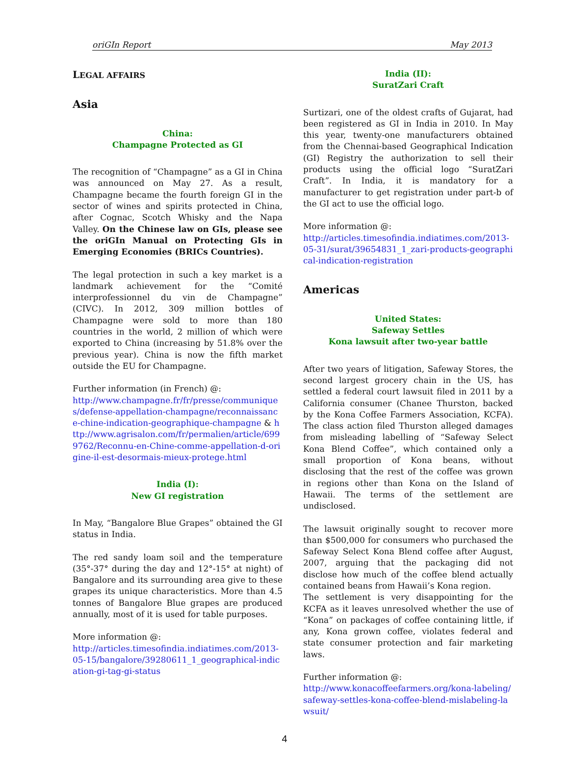oriGIn Report May 2013
LEGAL AFFAIRS
Asia
China:
Champagne Protected as GI
The recognition of “Champagne” as a GI in China was announced on May 27. As a result, Champagne became the fourth foreign GI in the sector of wines and spirits protected in China, after Cognac, Scotch Whisky and the Napa Valley. On the Chinese law on GIs, please see the oriGIn Manual on Protecting GIs in Emerging Economies (BRICs Countries).
The legal protection in such a key market is a landmark achievement for the “Comité interprofessionnel du vin de Champagne” (CIVC). In 2012, 309 million bottles of Champagne were sold to more than 180 countries in the world, 2 million of which were exported to China (increasing by 51.8% over the previous year). China is now the fifth market outside the EU for Champagne.
Further information (in French) @:
http://www.champagne.fr/fr/presse/communiques/defense-appellation-champagne/reconnaissance-chine-indication-geographique-champagne & http://www.agrisalon.com/fr/permalien/article/6999762/Reconnu-en-Chine-comme-appellation-d-origine-il-est-desormais-mieux-protege.html
India (I):
New GI registration
In May, “Bangalore Blue Grapes” obtained the GI status in India.
The red sandy loam soil and the temperature (35°-37° during the day and 12°-15° at night) of Bangalore and its surrounding area give to these grapes its unique characteristics. More than 4.5 tonnes of Bangalore Blue grapes are produced annually, most of it is used for table purposes.
More information @:
http://articles.timesofindia.indiatimes.com/2013-05-15/bangalore/39280611_1_geographical-indication-gi-tag-gi-status
India (II):
SuratZari Craft
Surtizari, one of the oldest crafts of Gujarat, had been registered as GI in India in 2010. In May this year, twenty-one manufacturers obtained from the Chennai-based Geographical Indication (GI) Registry the authorization to sell their products using the official logo “SuratZari Craft”. In India, it is mandatory for a manufacturer to get registration under part-b of the GI act to use the official logo.
More information @:
http://articles.timesofindia.indiatimes.com/2013-05-31/surat/39654831_1_zari-products-geographical-indication-registration
Americas
United States:
Safeway Settles
Kona lawsuit after two-year battle
After two years of litigation, Safeway Stores, the second largest grocery chain in the US, has settled a federal court lawsuit filed in 2011 by a California consumer (Chanee Thurston, backed by the Kona Coffee Farmers Association, KCFA). The class action filed Thurston alleged damages from misleading labelling of “Safeway Select Kona Blend Coffee”, which contained only a small proportion of Kona beans, without disclosing that the rest of the coffee was grown in regions other than Kona on the Island of Hawaii. The terms of the settlement are undisclosed.
The lawsuit originally sought to recover more than $500,000 for consumers who purchased the Safeway Select Kona Blend coffee after August, 2007, arguing that the packaging did not disclose how much of the coffee blend actually contained beans from Hawaii’s Kona region.
The settlement is very disappointing for the KCFA as it leaves unresolved whether the use of “Kona” on packages of coffee containing little, if any, Kona grown coffee, violates federal and state consumer protection and fair marketing laws.
Further information @:
http://www.konacoffeefarmers.org/kona-labeling/safeway-settles-kona-coffee-blend-mislabeling-lawsuit/
4